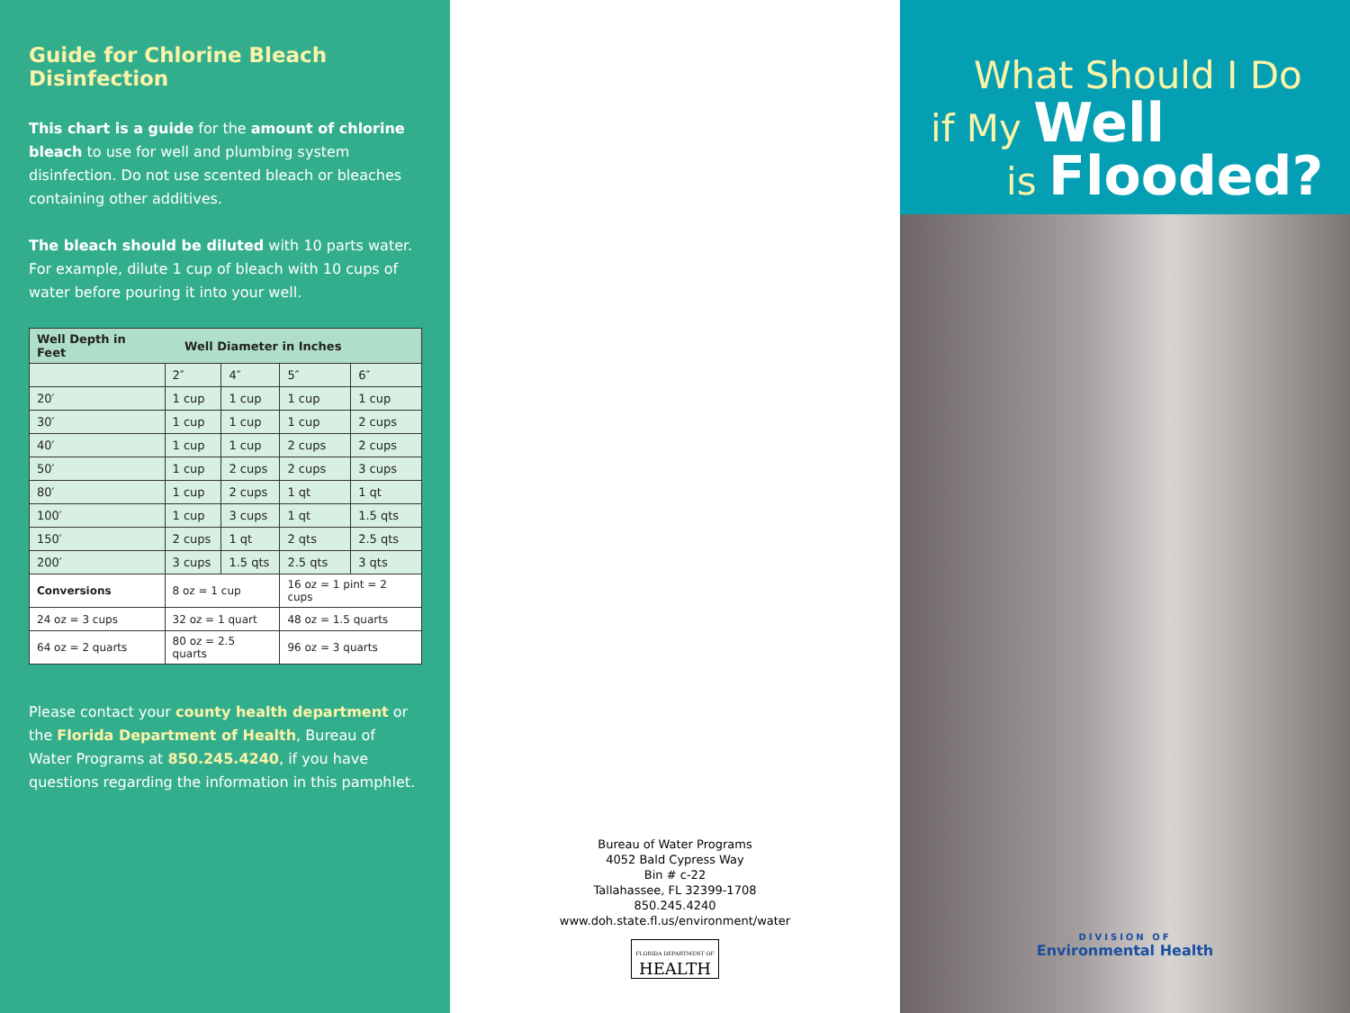Guide for Chlorine Bleach Disinfection
This chart is a guide for the amount of chlorine bleach to use for well and plumbing system disinfection. Do not use scented bleach or bleaches containing other additives.
The bleach should be diluted with 10 parts water. For example, dilute 1 cup of bleach with 10 cups of water before pouring it into your well.
| Well Depth in Feet | Well Diameter in Inches | | | |
| --- | --- | --- | --- | --- |
| | 2″ | 4″ | 5″ | 6″ |
| 20′ | 1 cup | 1 cup | 1 cup | 1 cup |
| 30′ | 1 cup | 1 cup | 1 cup | 2 cups |
| 40′ | 1 cup | 1 cup | 2 cups | 2 cups |
| 50′ | 1 cup | 2 cups | 2 cups | 3 cups |
| 80′ | 1 cup | 2 cups | 1 qt | 1 qt |
| 100′ | 1 cup | 3 cups | 1 qt | 1.5 qts |
| 150′ | 2 cups | 1 qt | 2 qts | 2.5 qts |
| 200′ | 3 cups | 1.5 qts | 2.5 qts | 3 qts |
| Conversions | 8 oz = 1 cup | | 16 oz = 1 pint = 2 cups | |
| 24 oz = 3 cups | 32 oz = 1 quart | | 48 oz = 1.5 quarts | |
| 64 oz = 2 quarts | 80 oz = 2.5 quarts | | 96 oz = 3 quarts | |
Please contact your county health department or the Florida Department of Health, Bureau of Water Programs at 850.245.4240, if you have questions regarding the information in this pamphlet.
Bureau of Water Programs
4052 Bald Cypress Way
Bin # c-22
Tallahassee, FL 32399-1708
850.245.4240
www.doh.state.fl.us/environment/water
FLORIDA DEPARTMENT OF
HEALTH
What Should I Do
if My Well
is Flooded?
DIVISION OF
Environmental Health